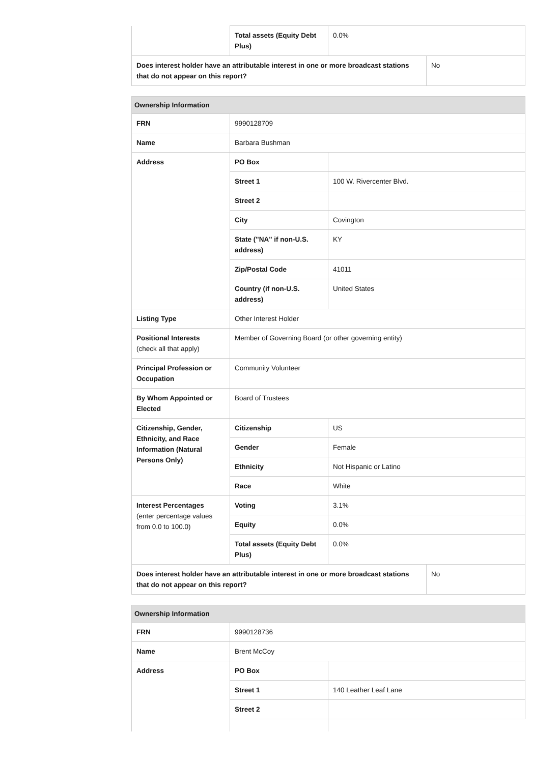| | Total assets (Equity Debt Plus) | 0.0% | |
| Does interest holder have an attributable interest in one or more broadcast stations that do not appear on this report? | | | No |
| Ownership Information | | | |
| --- | --- | --- | --- |
| FRN | 9990128709 | | |
| Name | Barbara Bushman | | |
| Address | PO Box | | |
| | Street 1 | 100 W. Rivercenter Blvd. | |
| | Street 2 | | |
| | City | Covington | |
| | State ("NA" if non-U.S. address) | KY | |
| | Zip/Postal Code | 41011 | |
| | Country (if non-U.S. address) | United States | |
| Listing Type | Other Interest Holder | | |
| Positional Interests (check all that apply) | Member of Governing Board (or other governing entity) | | |
| Principal Profession or Occupation | Community Volunteer | | |
| By Whom Appointed or Elected | Board of Trustees | | |
| Citizenship, Gender, Ethnicity, and Race Information (Natural Persons Only) | Citizenship | US | |
| | Gender | Female | |
| | Ethnicity | Not Hispanic or Latino | |
| | Race | White | |
| Interest Percentages (enter percentage values from 0.0 to 100.0) | Voting | 3.1% | |
| | Equity | 0.0% | |
| | Total assets (Equity Debt Plus) | 0.0% | |
| Does interest holder have an attributable interest in one or more broadcast stations that do not appear on this report? | | | No |
| Ownership Information | | |
| --- | --- | --- |
| FRN | 9990128736 | |
| Name | Brent McCoy | |
| Address | PO Box | |
| | Street 1 | 140 Leather Leaf Lane |
| | Street 2 | |